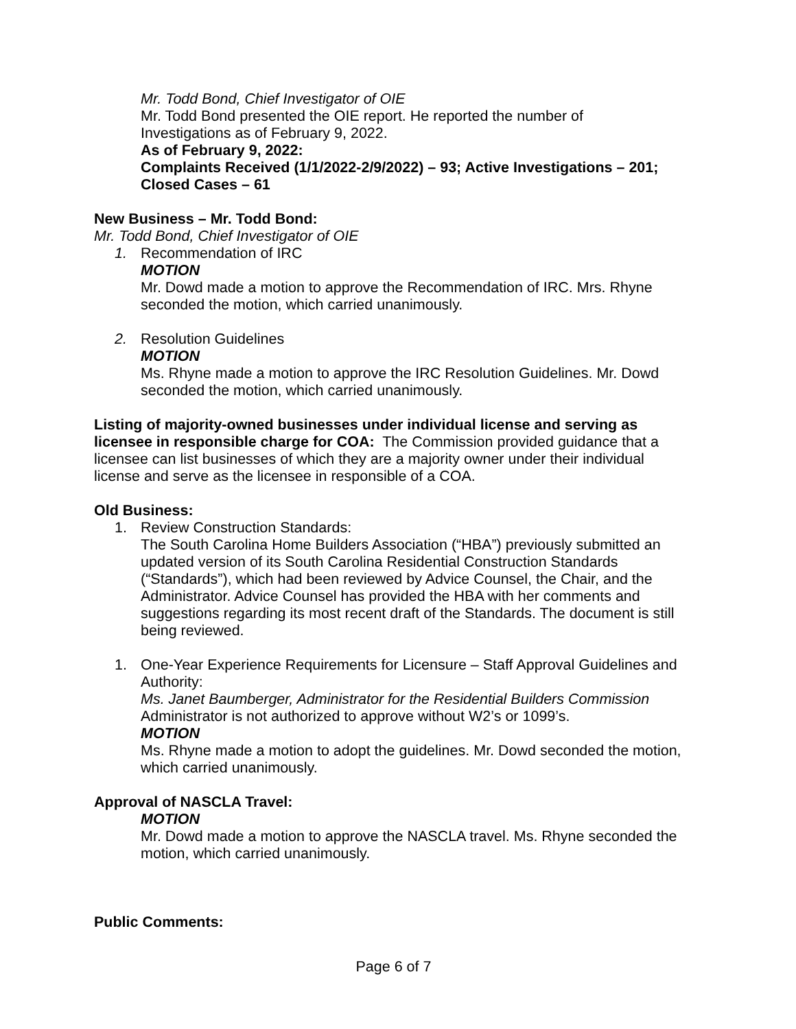Mr. Todd Bond, Chief Investigator of OIE
Mr. Todd Bond presented the OIE report. He reported the number of
Investigations as of February 9, 2022.
As of February 9, 2022:
Complaints Received (1/1/2022-2/9/2022) – 93; Active Investigations – 201; Closed Cases – 61
New Business – Mr. Todd Bond:
Mr. Todd Bond, Chief Investigator of OIE
1. Recommendation of IRC
MOTION
Mr. Dowd made a motion to approve the Recommendation of IRC. Mrs. Rhyne seconded the motion, which carried unanimously.
2. Resolution Guidelines
MOTION
Ms. Rhyne made a motion to approve the IRC Resolution Guidelines. Mr. Dowd seconded the motion, which carried unanimously.
Listing of majority-owned businesses under individual license and serving as licensee in responsible charge for COA: The Commission provided guidance that a licensee can list businesses of which they are a majority owner under their individual license and serve as the licensee in responsible of a COA.
Old Business:
1. Review Construction Standards:
The South Carolina Home Builders Association (“HBA”) previously submitted an updated version of its South Carolina Residential Construction Standards (“Standards”), which had been reviewed by Advice Counsel, the Chair, and the Administrator. Advice Counsel has provided the HBA with her comments and suggestions regarding its most recent draft of the Standards. The document is still being reviewed.
1. One-Year Experience Requirements for Licensure – Staff Approval Guidelines and Authority:
Ms. Janet Baumberger, Administrator for the Residential Builders Commission
Administrator is not authorized to approve without W2’s or 1099’s.
MOTION
Ms. Rhyne made a motion to adopt the guidelines. Mr. Dowd seconded the motion, which carried unanimously.
Approval of NASCLA Travel:
MOTION
Mr. Dowd made a motion to approve the NASCLA travel. Ms. Rhyne seconded the motion, which carried unanimously.
Public Comments:
Page 6 of 7